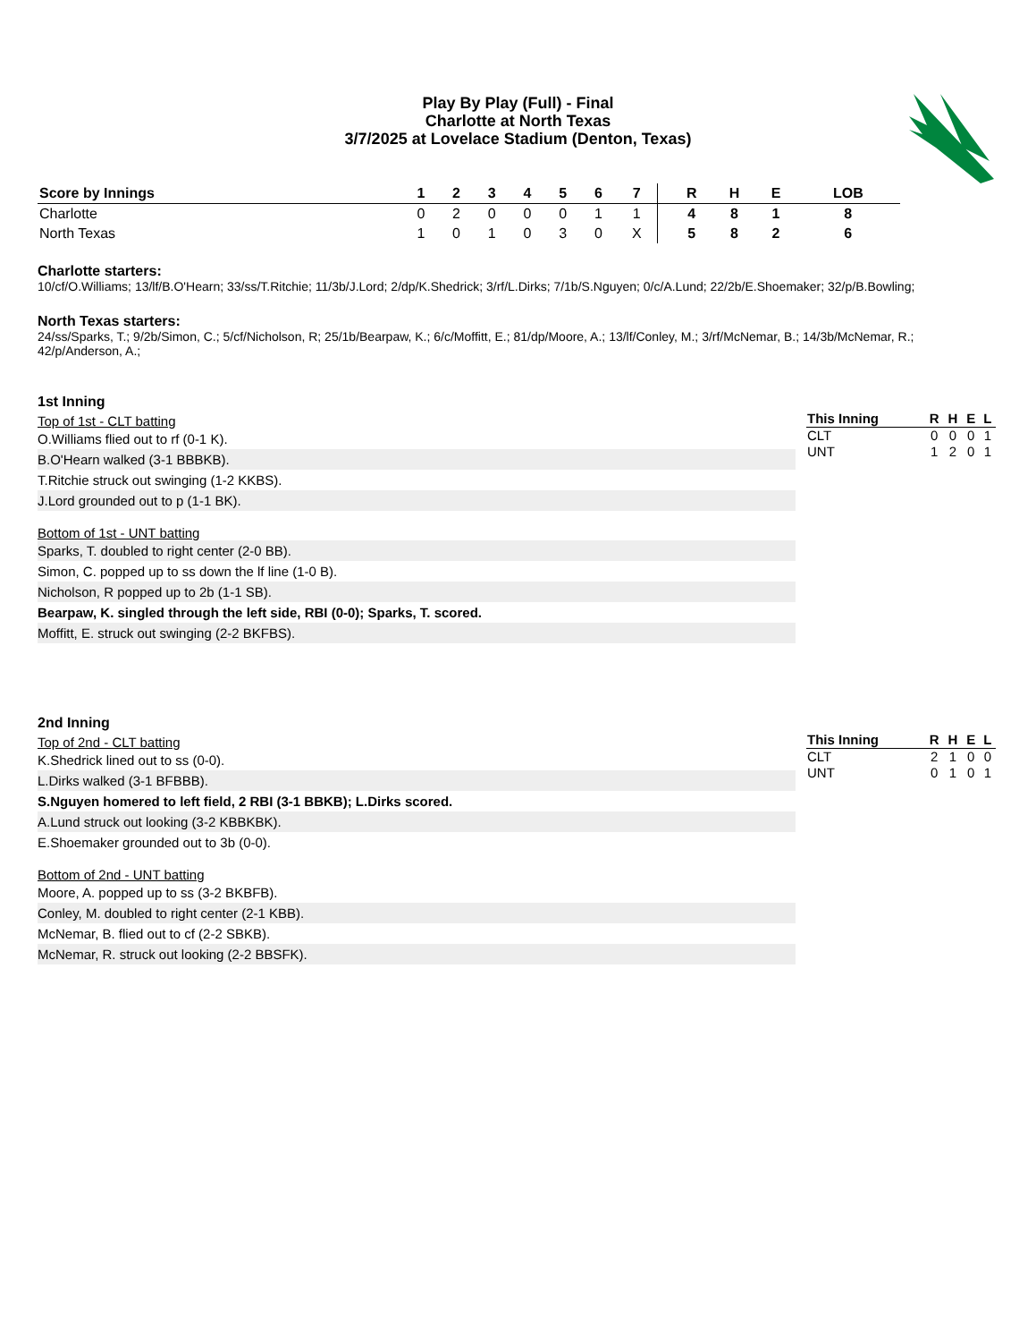Play By Play (Full) - Final
Charlotte at North Texas
3/7/2025 at Lovelace Stadium (Denton, Texas)
| Score by Innings | 1 | 2 | 3 | 4 | 5 | 6 | 7 | | R | H | E | LOB |
| --- | --- | --- | --- | --- | --- | --- | --- | --- | --- | --- | --- | --- |
| Charlotte | 0 | 2 | 0 | 0 | 0 | 1 | 1 | | 4 | 8 | 1 | 8 |
| North Texas | 1 | 0 | 1 | 0 | 3 | 0 | X | | 5 | 8 | 2 | 6 |
Charlotte starters:
10/cf/O.Williams; 13/lf/B.O'Hearn; 33/ss/T.Ritchie; 11/3b/J.Lord; 2/dp/K.Shedrick; 3/rf/L.Dirks; 7/1b/S.Nguyen; 0/c/A.Lund; 22/2b/E.Shoemaker; 32/p/B.Bowling;
North Texas starters:
24/ss/Sparks, T.; 9/2b/Simon, C.; 5/cf/Nicholson, R; 25/1b/Bearpaw, K.; 6/c/Moffitt, E.; 81/dp/Moore, A.; 13/lf/Conley, M.; 3/rf/McNemar, B.; 14/3b/McNemar, R.; 42/p/Anderson, A.;
1st Inning
Top of 1st - CLT batting
O.Williams flied out to rf (0-1 K).
B.O'Hearn walked (3-1 BBBKB).
T.Ritchie struck out swinging (1-2 KKBS).
J.Lord grounded out to p (1-1 BK).
Bottom of 1st - UNT batting
Sparks, T. doubled to right center (2-0 BB).
Simon, C. popped up to ss down the lf line (1-0 B).
Nicholson, R popped up to 2b (1-1 SB).
Bearpaw, K. singled through the left side, RBI (0-0); Sparks, T. scored.
Moffitt, E. struck out swinging (2-2 BKFBS).
| This Inning | R | H | E | L |
| --- | --- | --- | --- | --- |
| CLT | 0 | 0 | 0 | 1 |
| UNT | 1 | 2 | 0 | 1 |
2nd Inning
Top of 2nd - CLT batting
K.Shedrick lined out to ss (0-0).
L.Dirks walked (3-1 BFBBB).
S.Nguyen homered to left field, 2 RBI (3-1 BBKB); L.Dirks scored.
A.Lund struck out looking (3-2 KBBKBK).
E.Shoemaker grounded out to 3b (0-0).
Bottom of 2nd - UNT batting
Moore, A. popped up to ss (3-2 BKBFB).
Conley, M. doubled to right center (2-1 KBB).
McNemar, B. flied out to cf (2-2 SBKB).
McNemar, R. struck out looking (2-2 BBSFK).
| This Inning | R | H | E | L |
| --- | --- | --- | --- | --- |
| CLT | 2 | 1 | 0 | 0 |
| UNT | 0 | 1 | 0 | 1 |